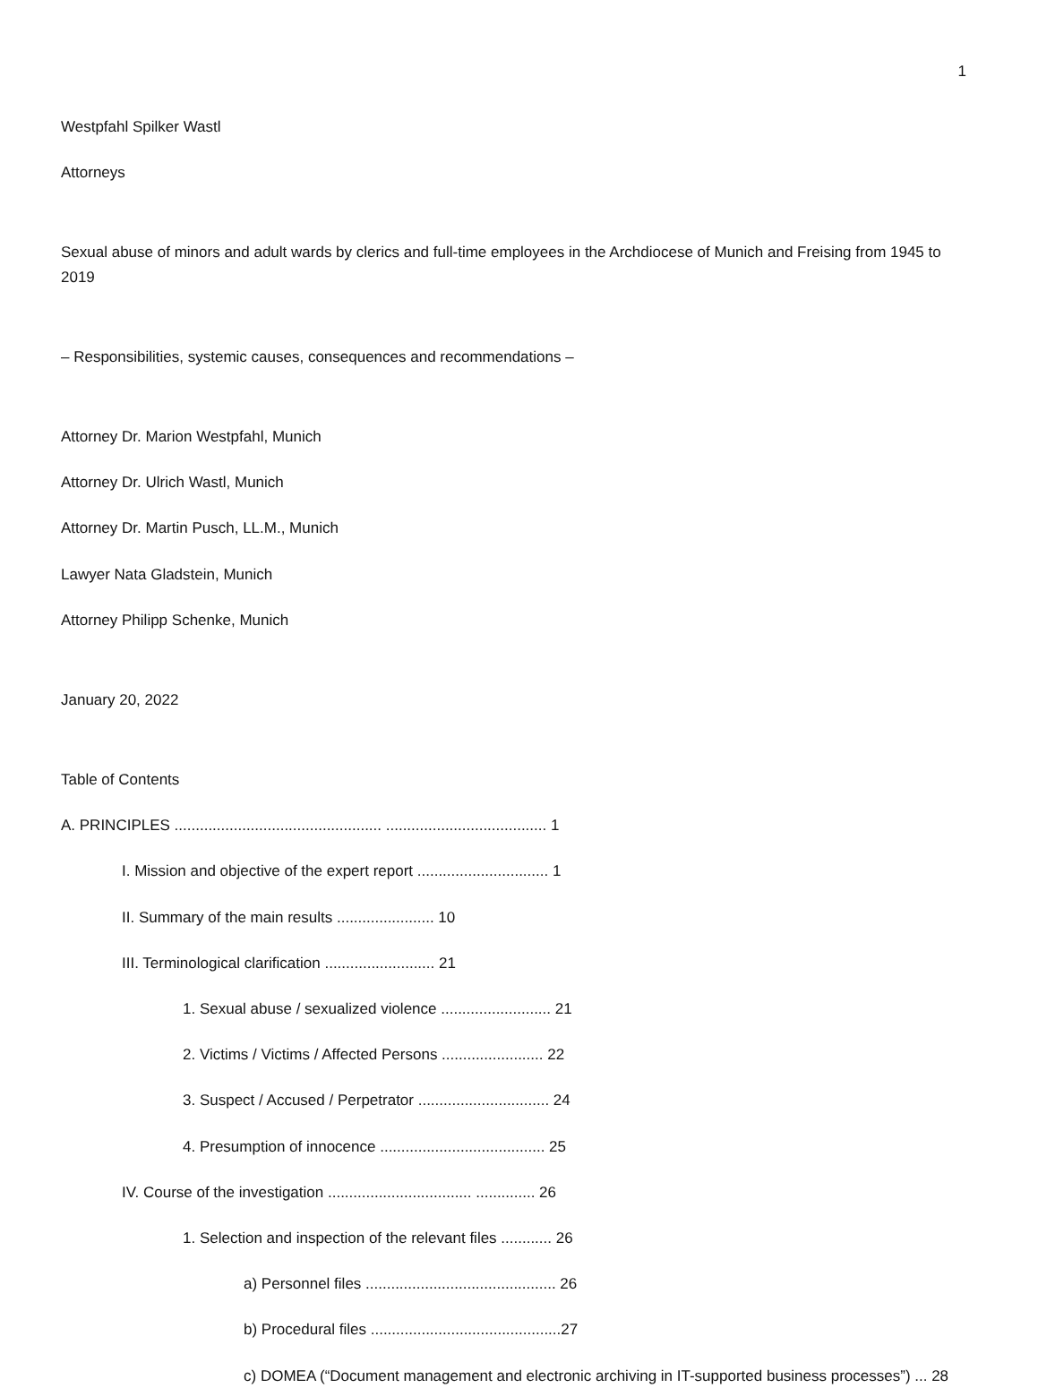1
Westpfahl Spilker Wastl
Attorneys
Sexual abuse of minors and adult wards by clerics and full-time employees in the Archdiocese of Munich and Freising from 1945 to 2019
– Responsibilities, systemic causes, consequences and recommendations –
Attorney Dr. Marion Westpfahl, Munich
Attorney Dr. Ulrich Wastl, Munich
Attorney Dr. Martin Pusch, LL.M., Munich
Lawyer Nata Gladstein, Munich
Attorney Philipp Schenke, Munich
January 20, 2022
Table of Contents
A. PRINCIPLES ................................................. ...................................... 1
I. Mission and objective of the expert report ............................... 1
II. Summary of the main results ....................... 10
III. Terminological clarification .......................... 21
1. Sexual abuse / sexualized violence .......................... 21
2. Victims / Victims / Affected Persons ........................ 22
3. Suspect / Accused / Perpetrator ............................... 24
4. Presumption of innocence ....................................... 25
IV. Course of the investigation .................................. .............. 26
1. Selection and inspection of the relevant files ............ 26
a) Personnel files ............................................. 26
b) Procedural files .............................................27
c) DOMEA (“Document management and electronic archiving in IT-supported business processes”) ... 28